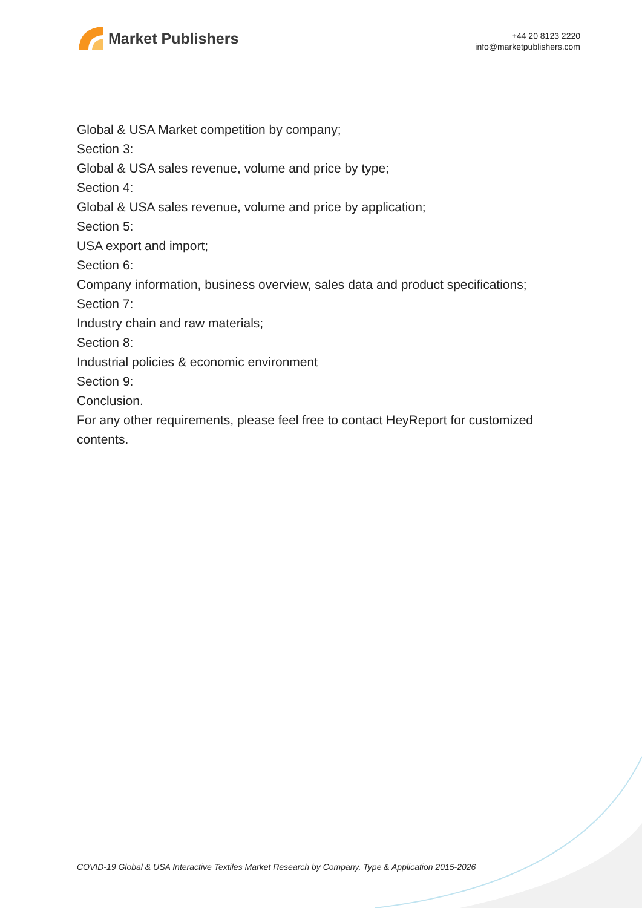Market Publishers
+44 20 8123 2220
info@marketpublishers.com
Global & USA Market competition by company;
Section 3:
Global & USA sales revenue, volume and price by type;
Section 4:
Global & USA sales revenue, volume and price by application;
Section 5:
USA export and import;
Section 6:
Company information, business overview, sales data and product specifications;
Section 7:
Industry chain and raw materials;
Section 8:
Industrial policies & economic environment
Section 9:
Conclusion.
For any other requirements, please feel free to contact HeyReport for customized contents.
COVID-19 Global & USA Interactive Textiles Market Research by Company, Type & Application 2015-2026